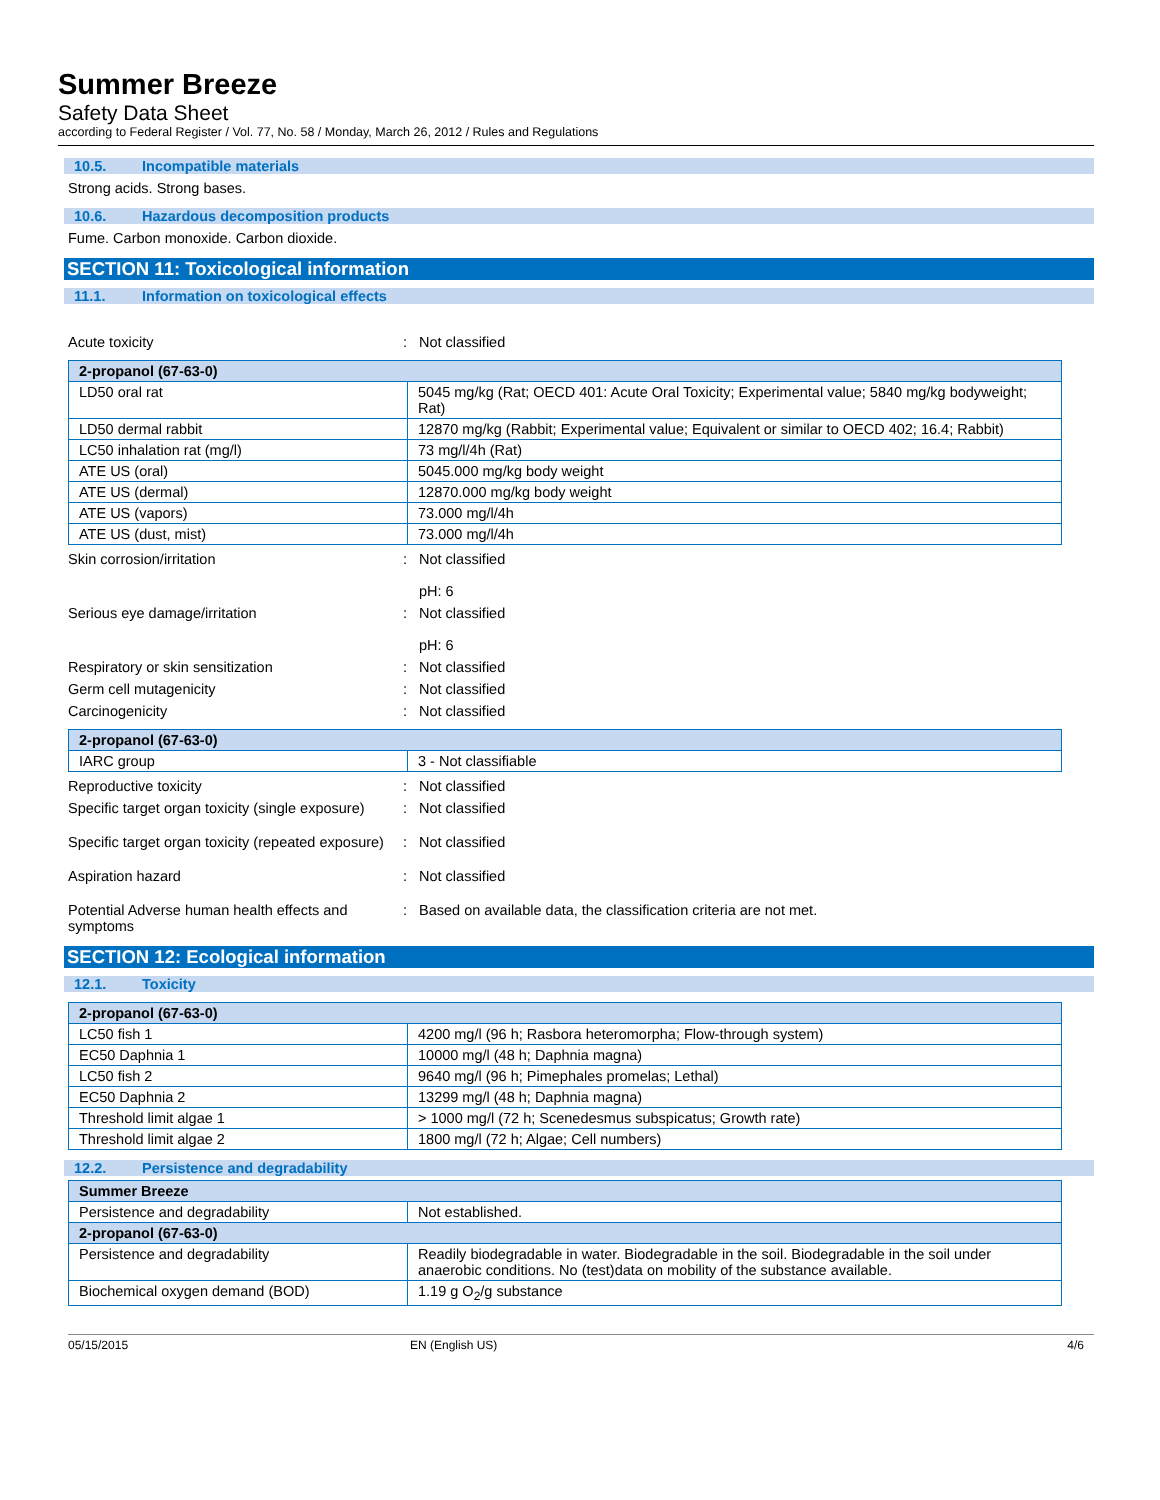Summer Breeze
Safety Data Sheet
according to Federal Register / Vol. 77, No. 58 / Monday, March 26, 2012 / Rules and Regulations
10.5. Incompatible materials
Strong acids. Strong bases.
10.6. Hazardous decomposition products
Fume. Carbon monoxide. Carbon dioxide.
SECTION 11: Toxicological information
11.1. Information on toxicological effects
Acute toxicity : Not classified
| 2-propanol (67-63-0) | |
| --- | --- |
| LD50 oral rat | 5045 mg/kg (Rat; OECD 401: Acute Oral Toxicity; Experimental value; 5840 mg/kg bodyweight; Rat) |
| LD50 dermal rabbit | 12870 mg/kg (Rabbit; Experimental value; Equivalent or similar to OECD 402; 16.4; Rabbit) |
| LC50 inhalation rat (mg/l) | 73 mg/l/4h (Rat) |
| ATE US (oral) | 5045.000 mg/kg body weight |
| ATE US (dermal) | 12870.000 mg/kg body weight |
| ATE US (vapors) | 73.000 mg/l/4h |
| ATE US (dust, mist) | 73.000 mg/l/4h |
Skin corrosion/irritation : Not classified
pH: 6
Serious eye damage/irritation : Not classified
pH: 6
Respiratory or skin sensitization : Not classified
Germ cell mutagenicity : Not classified
Carcinogenicity : Not classified
| 2-propanol (67-63-0) | |
| --- | --- |
| IARC group | 3 - Not classifiable |
Reproductive toxicity : Not classified
Specific target organ toxicity (single exposure)
: Not classified
Specific target organ toxicity (repeated exposure)
: Not classified
Aspiration hazard : Not classified
Potential Adverse human health effects and symptoms
: Based on available data, the classification criteria are not met.
SECTION 12: Ecological information
12.1. Toxicity
| 2-propanol (67-63-0) | |
| --- | --- |
| LC50 fish 1 | 4200 mg/l (96 h; Rasbora heteromorpha; Flow-through system) |
| EC50 Daphnia 1 | 10000 mg/l (48 h; Daphnia magna) |
| LC50 fish 2 | 9640 mg/l (96 h; Pimephales promelas; Lethal) |
| EC50 Daphnia 2 | 13299 mg/l (48 h; Daphnia magna) |
| Threshold limit algae 1 | > 1000 mg/l (72 h; Scenedesmus subspicatus; Growth rate) |
| Threshold limit algae 2 | 1800 mg/l (72 h; Algae; Cell numbers) |
12.2. Persistence and degradability
| Summer Breeze | |
| --- | --- |
| Persistence and degradability | Not established. |
| 2-propanol (67-63-0) | |
| Persistence and degradability | Readily biodegradable in water. Biodegradable in the soil. Biodegradable in the soil under anaerobic conditions. No (test)data on mobility of the substance available. |
| Biochemical oxygen demand (BOD) | 1.19 g O<sub>2</sub>/g substance |
05/15/2015 EN (English US) 4/6